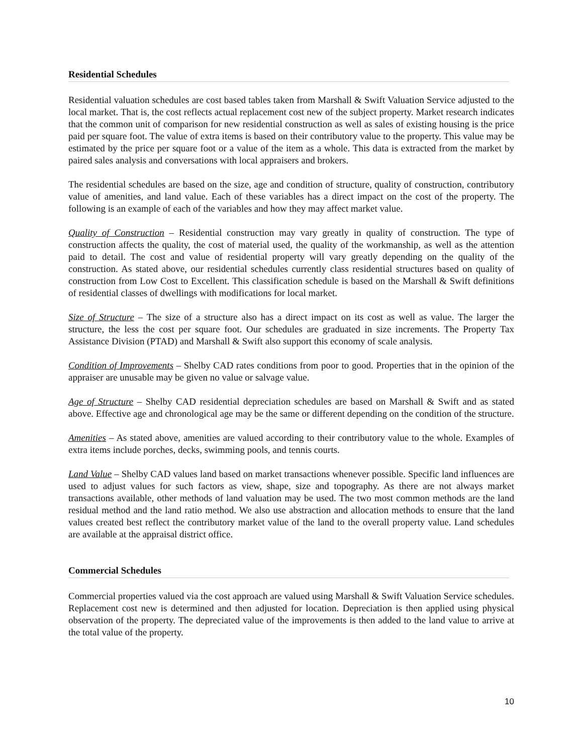Residential Schedules
Residential valuation schedules are cost based tables taken from Marshall & Swift Valuation Service adjusted to the local market. That is, the cost reflects actual replacement cost new of the subject property. Market research indicates that the common unit of comparison for new residential construction as well as sales of existing housing is the price paid per square foot. The value of extra items is based on their contributory value to the property. This value may be estimated by the price per square foot or a value of the item as a whole. This data is extracted from the market by paired sales analysis and conversations with local appraisers and brokers.
The residential schedules are based on the size, age and condition of structure, quality of construction, contributory value of amenities, and land value. Each of these variables has a direct impact on the cost of the property. The following is an example of each of the variables and how they may affect market value.
Quality of Construction – Residential construction may vary greatly in quality of construction. The type of construction affects the quality, the cost of material used, the quality of the workmanship, as well as the attention paid to detail. The cost and value of residential property will vary greatly depending on the quality of the construction. As stated above, our residential schedules currently class residential structures based on quality of construction from Low Cost to Excellent. This classification schedule is based on the Marshall & Swift definitions of residential classes of dwellings with modifications for local market.
Size of Structure – The size of a structure also has a direct impact on its cost as well as value. The larger the structure, the less the cost per square foot. Our schedules are graduated in size increments. The Property Tax Assistance Division (PTAD) and Marshall & Swift also support this economy of scale analysis.
Condition of Improvements – Shelby CAD rates conditions from poor to good. Properties that in the opinion of the appraiser are unusable may be given no value or salvage value.
Age of Structure – Shelby CAD residential depreciation schedules are based on Marshall & Swift and as stated above. Effective age and chronological age may be the same or different depending on the condition of the structure.
Amenities – As stated above, amenities are valued according to their contributory value to the whole. Examples of extra items include porches, decks, swimming pools, and tennis courts.
Land Value – Shelby CAD values land based on market transactions whenever possible. Specific land influences are used to adjust values for such factors as view, shape, size and topography. As there are not always market transactions available, other methods of land valuation may be used. The two most common methods are the land residual method and the land ratio method. We also use abstraction and allocation methods to ensure that the land values created best reflect the contributory market value of the land to the overall property value. Land schedules are available at the appraisal district office.
Commercial Schedules
Commercial properties valued via the cost approach are valued using Marshall & Swift Valuation Service schedules. Replacement cost new is determined and then adjusted for location. Depreciation is then applied using physical observation of the property. The depreciated value of the improvements is then added to the land value to arrive at the total value of the property.
10